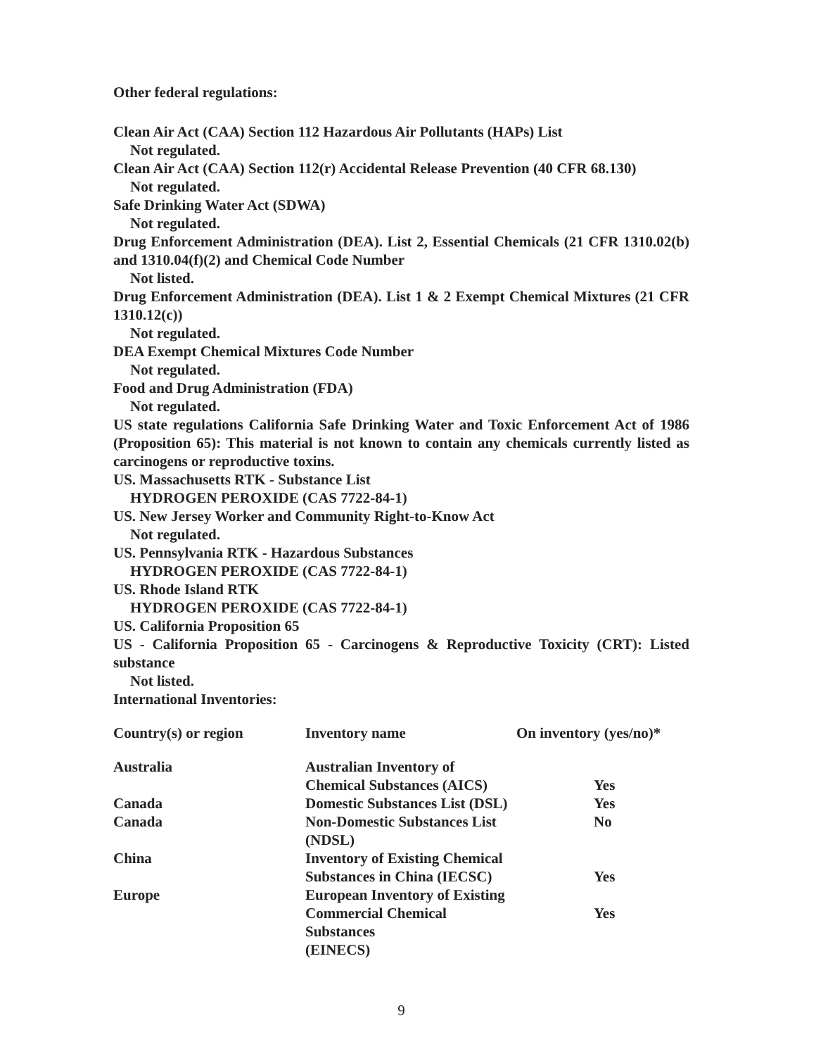Other federal regulations:
Clean Air Act (CAA) Section 112 Hazardous Air Pollutants (HAPs) List
Not regulated.
Clean Air Act (CAA) Section 112(r) Accidental Release Prevention (40 CFR 68.130)
Not regulated.
Safe Drinking Water Act (SDWA)
Not regulated.
Drug Enforcement Administration (DEA). List 2, Essential Chemicals (21 CFR 1310.02(b) and 1310.04(f)(2) and Chemical Code Number
Not listed.
Drug Enforcement Administration (DEA). List 1 & 2 Exempt Chemical Mixtures (21 CFR 1310.12(c))
Not regulated.
DEA Exempt Chemical Mixtures Code Number
Not regulated.
Food and Drug Administration (FDA)
Not regulated.
US state regulations California Safe Drinking Water and Toxic Enforcement Act of 1986 (Proposition 65): This material is not known to contain any chemicals currently listed as carcinogens or reproductive toxins.
US. Massachusetts RTK - Substance List
HYDROGEN PEROXIDE (CAS 7722-84-1)
US. New Jersey Worker and Community Right-to-Know Act
Not regulated.
US. Pennsylvania RTK - Hazardous Substances
HYDROGEN PEROXIDE (CAS 7722-84-1)
US. Rhode Island RTK
HYDROGEN PEROXIDE (CAS 7722-84-1)
US. California Proposition 65
US - California Proposition 65 - Carcinogens & Reproductive Toxicity (CRT): Listed substance
Not listed.
International Inventories:
| Country(s) or region | Inventory name | On inventory (yes/no)* |
| --- | --- | --- |
| Australia | Australian Inventory of Chemical Substances (AICS) | Yes |
| Canada | Domestic Substances List (DSL) | Yes |
| Canada | Non-Domestic Substances List (NDSL) | No |
| China | Inventory of Existing Chemical Substances in China (IECSC) | Yes |
| Europe | European Inventory of Existing Commercial Chemical Substances (EINECS) | Yes |
9